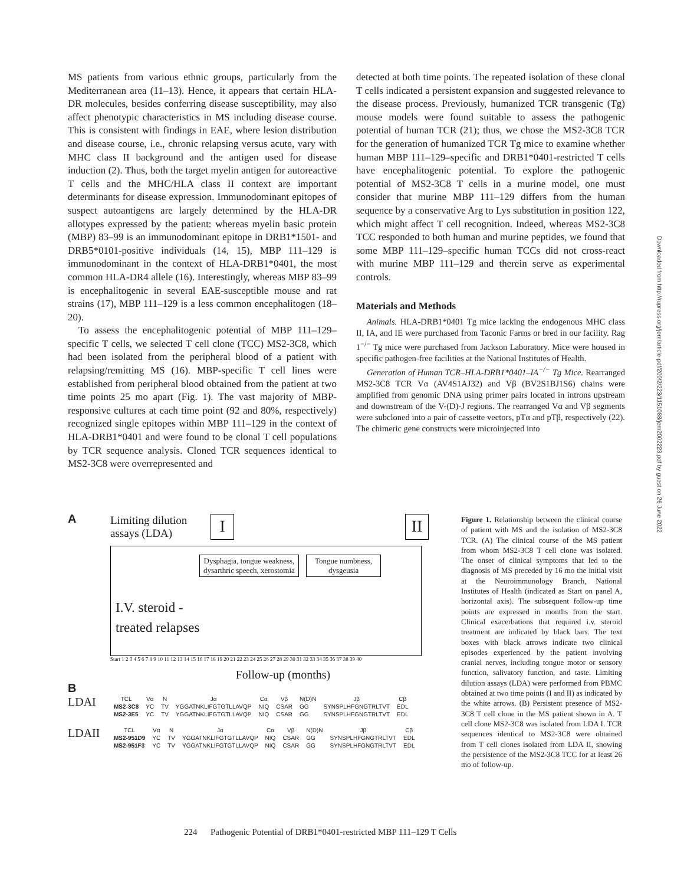MS patients from various ethnic groups, particularly from the Mediterranean area (11–13). Hence, it appears that certain HLA-DR molecules, besides conferring disease susceptibility, may also affect phenotypic characteristics in MS including disease course. This is consistent with findings in EAE, where lesion distribution and disease course, i.e., chronic relapsing versus acute, vary with MHC class II background and the antigen used for disease induction (2). Thus, both the target myelin antigen for autoreactive T cells and the MHC/HLA class II context are important determinants for disease expression. Immunodominant epitopes of suspect autoantigens are largely determined by the HLA-DR allotypes expressed by the patient: whereas myelin basic protein (MBP) 83–99 is an immunodominant epitope in DRB1*1501- and DRB5*0101-positive individuals (14, 15), MBP 111–129 is immunodominant in the context of HLA-DRB1*0401, the most common HLA-DR4 allele (16). Interestingly, whereas MBP 83–99 is encephalitogenic in several EAE-susceptible mouse and rat strains (17), MBP 111–129 is a less common encephalitogen (18–20).
To assess the encephalitogenic potential of MBP 111–129–specific T cells, we selected T cell clone (TCC) MS2-3C8, which had been isolated from the peripheral blood of a patient with relapsing/remitting MS (16). MBP-specific T cell lines were established from peripheral blood obtained from the patient at two time points 25 mo apart (Fig. 1). The vast majority of MBP-responsive cultures at each time point (92 and 80%, respectively) recognized single epitopes within MBP 111–129 in the context of HLA-DRB1*0401 and were found to be clonal T cell populations by TCR sequence analysis. Cloned TCR sequences identical to MS2-3C8 were overrepresented and
detected at both time points. The repeated isolation of these clonal T cells indicated a persistent expansion and suggested relevance to the disease process. Previously, humanized TCR transgenic (Tg) mouse models were found suitable to assess the pathogenic potential of human TCR (21); thus, we chose the MS2-3C8 TCR for the generation of humanized TCR Tg mice to examine whether human MBP 111–129–specific and DRB1*0401-restricted T cells have encephalitogenic potential. To explore the pathogenic potential of MS2-3C8 T cells in a murine model, one must consider that murine MBP 111–129 differs from the human sequence by a conservative Arg to Lys substitution in position 122, which might affect T cell recognition. Indeed, whereas MS2-3C8 TCC responded to both human and murine peptides, we found that some MBP 111–129–specific human TCCs did not cross-react with murine MBP 111–129 and therein serve as experimental controls.
Materials and Methods
Animals. HLA-DRB1*0401 Tg mice lacking the endogenous MHC class II, IA, and IE were purchased from Taconic Farms or bred in our facility. Rag 1<sup>−/−</sup> Tg mice were purchased from Jackson Laboratory. Mice were housed in specific pathogen-free facilities at the National Institutes of Health.
Generation of Human TCR–HLA-DRB1*0401–IA<sup>−/−</sup> Tg Mice. Rearranged MS2-3C8 TCR Vα (AV4S1AJ32) and Vβ (BV2S1BJ1S6) chains were amplified from genomic DNA using primer pairs located in introns upstream and downstream of the V-(D)-J regions. The rearranged Vα and Vβ segments were subcloned into a pair of cassette vectors, pTα and pTβ, respectively (22). The chimeric gene constructs were microinjected into
Downloaded from http://rupress.org/jem/article-pdf/200/2/223/1151088/jem2002223.pdf by guest on 26 June 2022
A
Limiting dilution
assays (LDA)
I II
Dysphagia, tongue weakness,
dysarthric speech, xerostomia
Tongue numbness,
dysgeusia
I.V. steroid -
treated relapses
Start 1 2 3 4 5 6 7 8 9 10 11 12 13 14 15 16 17 18 19 20 21 22 23 24 25 26 27 28 29 30 31 32 33 34 35 36 37 38 39 40
Follow-up (months)
B
LDAI
| TCL | Vα | N | Jα | Cα | Vβ | N(D)N | Jβ | Cβ |
| --- | --- | --- | --- | --- | --- | --- | --- | --- |
| MS2-3C8 | YC | TV | YGGATNKLIFGTGTLLAVQP | NIQ | CSAR | GG | SYNSPLHFGNGTRLTVT | EDL |
| MS2-3E5 | YC | TV | YGGATNKLIFGTGTLLAVQP | NIQ | CSAR | GG | SYNSPLHFGNGTRLTVT | EDL |
LDAII
| TCL | Vα | N | Jα | Cα | Vβ | N(D)N | Jβ | Cβ |
| --- | --- | --- | --- | --- | --- | --- | --- | --- |
| MS2-951D9 | YC | TV | YGGATNKLIFGTGTLLAVQP | NIQ | CSAR | GG | SYNSPLHFGNGTRLTVT | EDL |
| MS2-951F3 | YC | TV | YGGATNKLIFGTGTLLAVQP | NIQ | CSAR | GG | SYNSPLHFGNGTRLTVT | EDL |
Figure 1. Relationship between the clinical course of patient with MS and the isolation of MS2-3C8 TCR. (A) The clinical course of the MS patient from whom MS2-3C8 T cell clone was isolated. The onset of clinical symptoms that led to the diagnosis of MS preceded by 16 mo the initial visit at the Neuroimmunology Branch, National Institutes of Health (indicated as Start on panel A, horizontal axis). The subsequent follow-up time points are expressed in months from the start. Clinical exacerbations that required i.v. steroid treatment are indicated by black bars. The text boxes with black arrows indicate two clinical episodes experienced by the patient involving cranial nerves, including tongue motor or sensory function, salivatory function, and taste. Limiting dilution assays (LDA) were performed from PBMC obtained at two time points (I and II) as indicated by the white arrows. (B) Persistent presence of MS2-3C8 T cell clone in the MS patient shown in A. T cell clone MS2-3C8 was isolated from LDA I. TCR sequences identical to MS2-3C8 were obtained from T cell clones isolated from LDA II, showing the persistence of the MS2-3C8 TCC for at least 26 mo of follow-up.
224 Pathogenic Potential of DRB1*0401-restricted MBP 111–129 T Cells